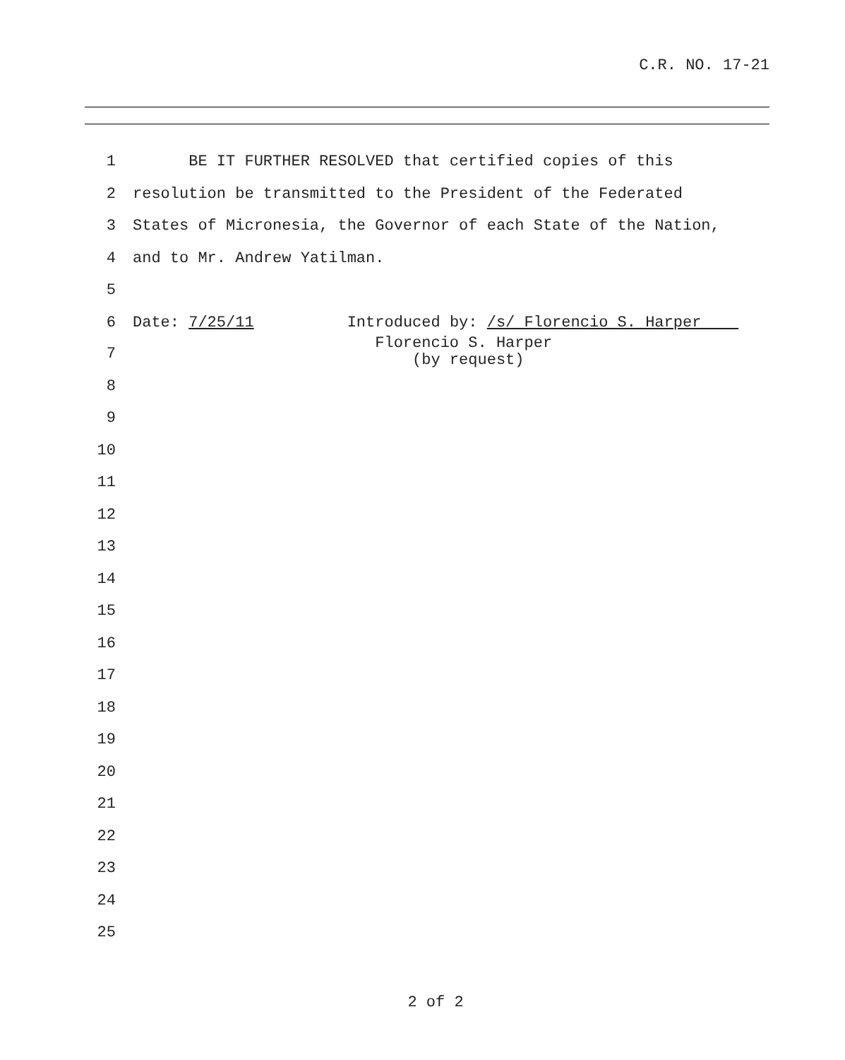C.R. NO. 17-21
1 BE IT FURTHER RESOLVED that certified copies of this
2 resolution be transmitted to the President of the Federated
3 States of Micronesia, the Governor of each State of the Nation,
4 and to Mr. Andrew Yatilman.
5
6 Date: 7/25/11 Introduced by: /s/ Florencio S. Harper
7 Florencio S. Harper (by request)
8
9
10
11
12
13
14
15
16
17
18
19
20
21
22
23
24
25
2 of 2